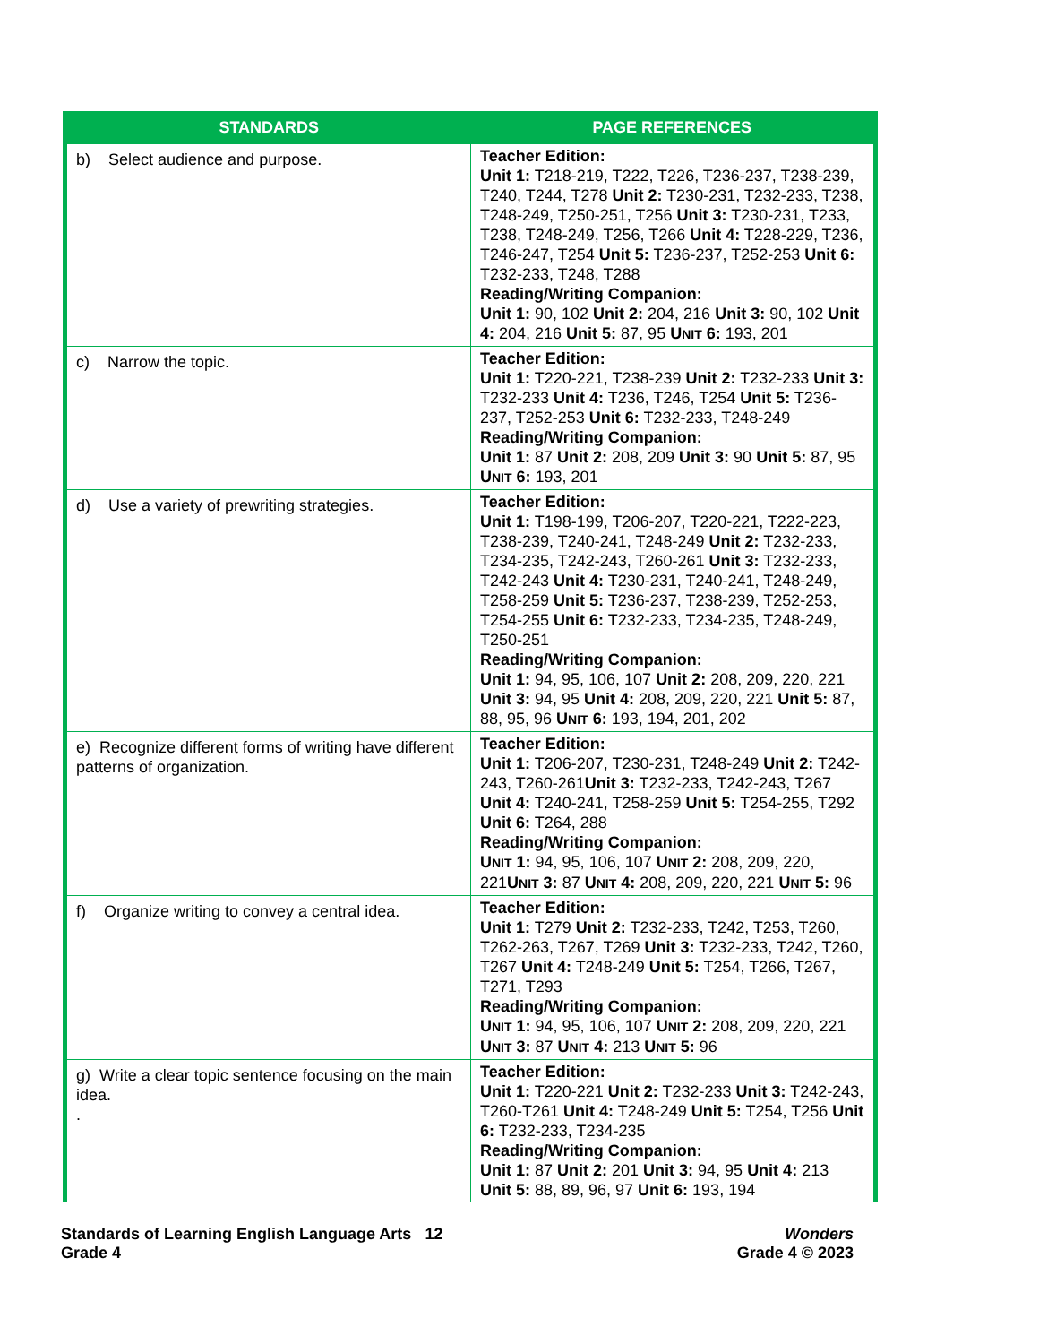| STANDARDS | PAGE REFERENCES |
| --- | --- |
| b) Select audience and purpose. | Teacher Edition: Unit 1: T218-219, T222, T226, T236-237, T238-239, T240, T244, T278 Unit 2: T230-231, T232-233, T238, T248-249, T250-251, T256 Unit 3: T230-231, T233, T238, T248-249, T256, T266 Unit 4: T228-229, T236, T246-247, T254 Unit 5: T236-237, T252-253 Unit 6: T232-233, T248, T288 Reading/Writing Companion: Unit 1: 90, 102 Unit 2: 204, 216 Unit 3: 90, 102 Unit 4: 204, 216 Unit 5: 87, 95 U NIT 6: 193, 201 |
| c) Narrow the topic. | Teacher Edition: Unit 1: T220-221, T238-239 Unit 2: T232-233 Unit 3: T232-233 Unit 4: T236, T246, T254 Unit 5: T236-237, T252-253 Unit 6: T232-233, T248-249 Reading/Writing Companion: Unit 1: 87 Unit 2: 208, 209 Unit 3: 90 Unit 5: 87, 95 U NIT 6: 193, 201 |
| d) Use a variety of prewriting strategies. | Teacher Edition: Unit 1: T198-199, T206-207, T220-221, T222-223, T238-239, T240-241, T248-249 Unit 2: T232-233, T234-235, T242-243, T260-261 Unit 3: T232-233, T242-243 Unit 4: T230-231, T240-241, T248-249, T258-259 Unit 5: T236-237, T238-239, T252-253, T254-255 Unit 6: T232-233, T234-235, T248-249, T250-251 Reading/Writing Companion: Unit 1: 94, 95, 106, 107 Unit 2: 208, 209, 220, 221 Unit 3: 94, 95 Unit 4: 208, 209, 220, 221 Unit 5: 87, 88, 95, 96 U NIT 6: 193, 194, 201, 202 |
| e) Recognize different forms of writing have different patterns of organization. | Teacher Edition: Unit 1: T206-207, T230-231, T248-249 Unit 2: T242-243, T260-261 Unit 3: T232-233, T242-243, T267 Unit 4: T240-241, T258-259 Unit 5: T254-255, T292 Unit 6: T264, 288 Reading/Writing Companion: U NIT 1: 94, 95, 106, 107 U NIT 2: 208, 209, 220, 221 U NIT 3: 87 U NIT 4: 208, 209, 220, 221 U NIT 5: 96 |
| f) Organize writing to convey a central idea. | Teacher Edition: Unit 1: T279 Unit 2: T232-233, T242, T253, T260, T262-263, T267, T269 Unit 3: T232-233, T242, T260, T267 Unit 4: T248-249 Unit 5: T254, T266, T267, T271, T293 Reading/Writing Companion: U NIT 1: 94, 95, 106, 107 U NIT 2: 208, 209, 220, 221 U NIT 3: 87 U NIT 4: 213 U NIT 5: 96 |
| g) Write a clear topic sentence focusing on the main idea. . | Teacher Edition: Unit 1: T220-221 Unit 2: T232-233 Unit 3: T242-243, T260-T261 Unit 4: T248-249 Unit 5: T254, T256 Unit 6: T232-233, T234-235 Reading/Writing Companion: Unit 1: 87 Unit 2: 201 Unit 3: 94, 95 Unit 4: 213 Unit 5: 88, 89, 96, 97 Unit 6: 193, 194 |
Standards of Learning English Language Arts 12
Grade 4
Wonders
Grade 4 © 2023